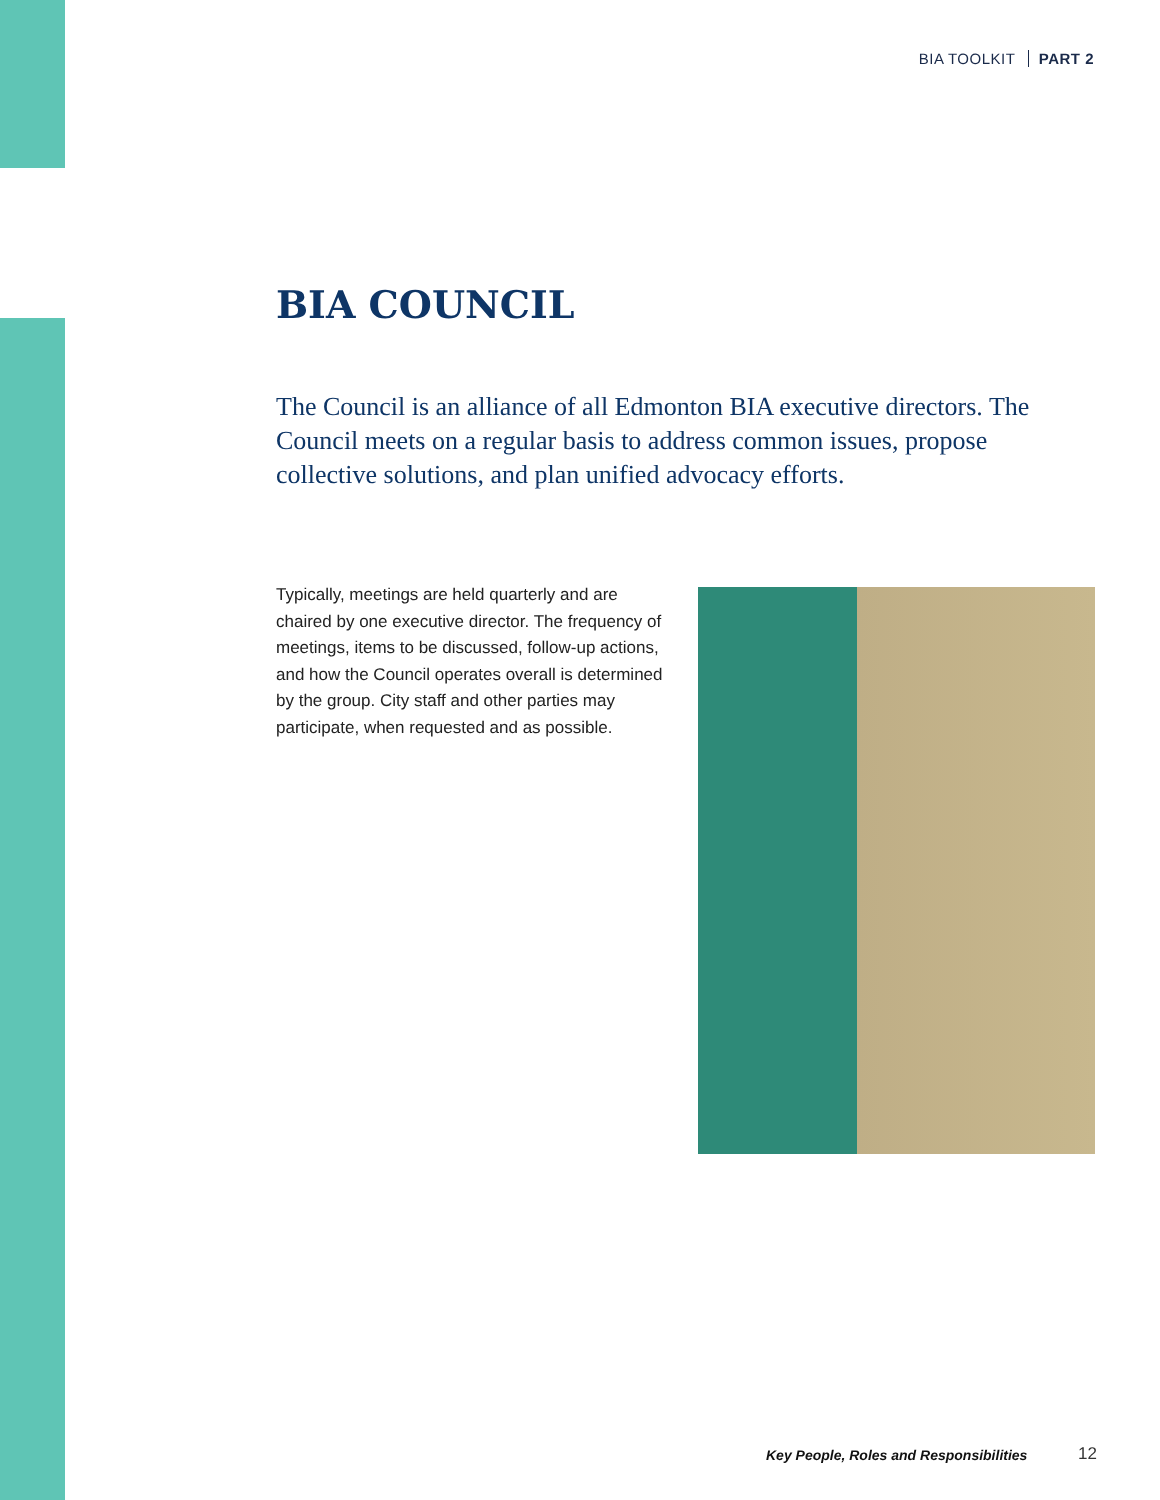BIA TOOLKIT PART 2
BIA COUNCIL
The Council is an alliance of all Edmonton BIA executive directors. The Council meets on a regular basis to address common issues, propose collective solutions, and plan unified advocacy efforts.
Typically, meetings are held quarterly and are chaired by one executive director. The frequency of meetings, items to be discussed, follow-up actions, and how the Council operates overall is determined by the group. City staff and other parties may participate, when requested and as possible.
Key People, Roles and Responsibilities
12